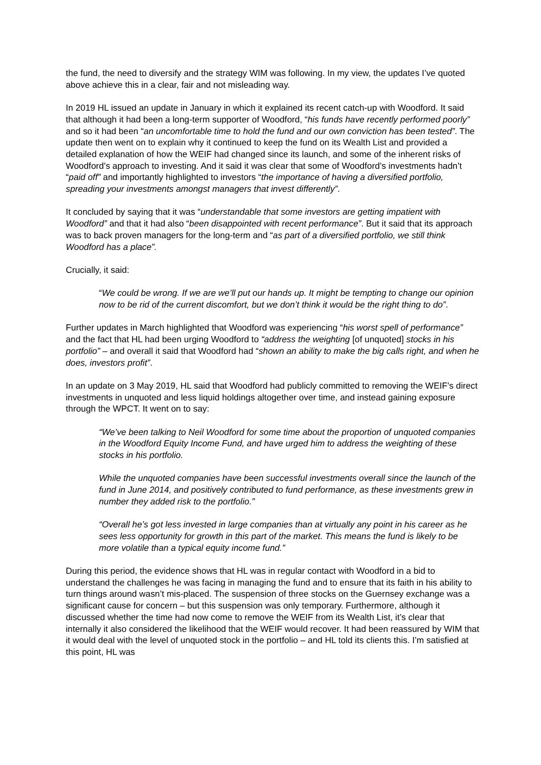the fund, the need to diversify and the strategy WIM was following. In my view, the updates I’ve quoted above achieve this in a clear, fair and not misleading way.
In 2019 HL issued an update in January in which it explained its recent catch-up with Woodford. It said that although it had been a long-term supporter of Woodford, “his funds have recently performed poorly” and so it had been “an uncomfortable time to hold the fund and our own conviction has been tested”. The update then went on to explain why it continued to keep the fund on its Wealth List and provided a detailed explanation of how the WEIF had changed since its launch, and some of the inherent risks of Woodford’s approach to investing. And it said it was clear that some of Woodford’s investments hadn’t “paid off” and importantly highlighted to investors “the importance of having a diversified portfolio, spreading your investments amongst managers that invest differently”.
It concluded by saying that it was “understandable that some investors are getting impatient with Woodford” and that it had also “been disappointed with recent performance”. But it said that its approach was to back proven managers for the long-term and “as part of a diversified portfolio, we still think Woodford has a place”.
Crucially, it said:
“We could be wrong. If we are we’ll put our hands up. It might be tempting to change our opinion now to be rid of the current discomfort, but we don’t think it would be the right thing to do”.
Further updates in March highlighted that Woodford was experiencing “his worst spell of performance” and the fact that HL had been urging Woodford to “address the weighting [of unquoted] stocks in his portfolio” – and overall it said that Woodford had “shown an ability to make the big calls right, and when he does, investors profit”.
In an update on 3 May 2019, HL said that Woodford had publicly committed to removing the WEIF’s direct investments in unquoted and less liquid holdings altogether over time, and instead gaining exposure through the WPCT. It went on to say:
“We’ve been talking to Neil Woodford for some time about the proportion of unquoted companies in the Woodford Equity Income Fund, and have urged him to address the weighting of these stocks in his portfolio.
While the unquoted companies have been successful investments overall since the launch of the fund in June 2014, and positively contributed to fund performance, as these investments grew in number they added risk to the portfolio.”
“Overall he’s got less invested in large companies than at virtually any point in his career as he sees less opportunity for growth in this part of the market. This means the fund is likely to be more volatile than a typical equity income fund.”
During this period, the evidence shows that HL was in regular contact with Woodford in a bid to understand the challenges he was facing in managing the fund and to ensure that its faith in his ability to turn things around wasn’t mis-placed. The suspension of three stocks on the Guernsey exchange was a significant cause for concern – but this suspension was only temporary. Furthermore, although it discussed whether the time had now come to remove the WEIF from its Wealth List, it’s clear that internally it also considered the likelihood that the WEIF would recover. It had been reassured by WIM that it would deal with the level of unquoted stock in the portfolio – and HL told its clients this. I’m satisfied at this point, HL was